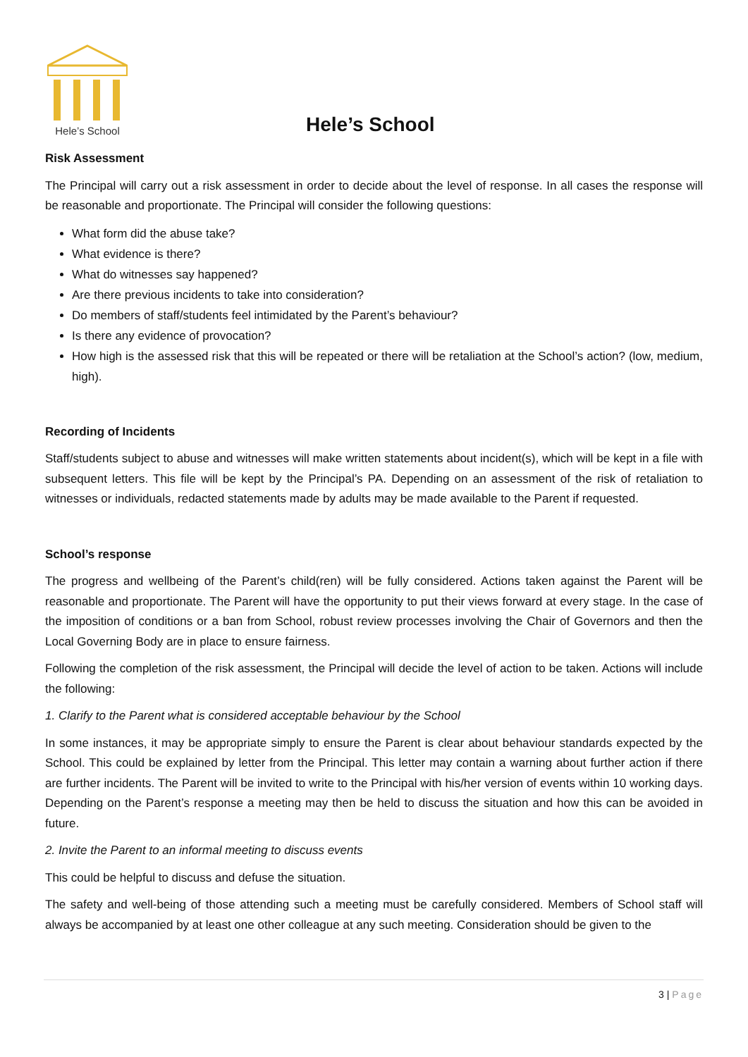Hele’s School
Hele’s School
Risk Assessment
The Principal will carry out a risk assessment in order to decide about the level of response. In all cases the response will be reasonable and proportionate. The Principal will consider the following questions:
What form did the abuse take?
What evidence is there?
What do witnesses say happened?
Are there previous incidents to take into consideration?
Do members of staff/students feel intimidated by the Parent’s behaviour?
Is there any evidence of provocation?
How high is the assessed risk that this will be repeated or there will be retaliation at the School’s action? (low, medium, high).
Recording of Incidents
Staff/students subject to abuse and witnesses will make written statements about incident(s), which will be kept in a file with subsequent letters. This file will be kept by the Principal’s PA. Depending on an assessment of the risk of retaliation to witnesses or individuals, redacted statements made by adults may be made available to the Parent if requested.
School’s response
The progress and wellbeing of the Parent’s child(ren) will be fully considered. Actions taken against the Parent will be reasonable and proportionate. The Parent will have the opportunity to put their views forward at every stage. In the case of the imposition of conditions or a ban from School, robust review processes involving the Chair of Governors and then the Local Governing Body are in place to ensure fairness.
Following the completion of the risk assessment, the Principal will decide the level of action to be taken. Actions will include the following:
1. Clarify to the Parent what is considered acceptable behaviour by the School
In some instances, it may be appropriate simply to ensure the Parent is clear about behaviour standards expected by the School. This could be explained by letter from the Principal. This letter may contain a warning about further action if there are further incidents. The Parent will be invited to write to the Principal with his/her version of events within 10 working days. Depending on the Parent’s response a meeting may then be held to discuss the situation and how this can be avoided in future.
2. Invite the Parent to an informal meeting to discuss events
This could be helpful to discuss and defuse the situation.
The safety and well-being of those attending such a meeting must be carefully considered. Members of School staff will always be accompanied by at least one other colleague at any such meeting. Consideration should be given to the
3 | Page